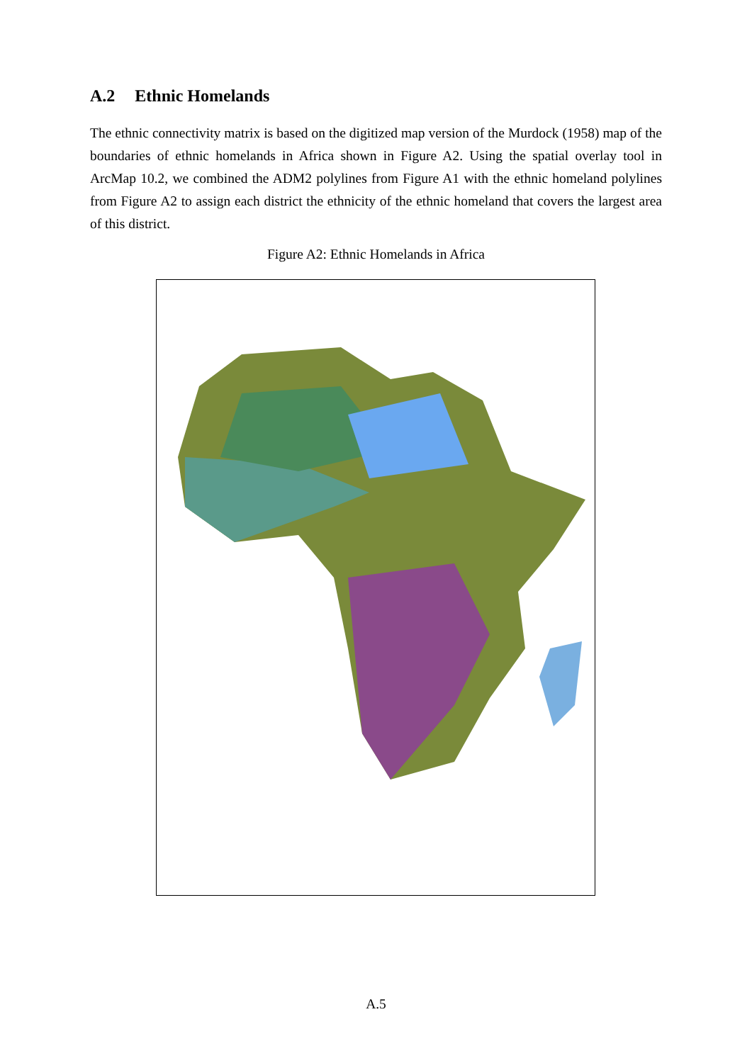A.2 Ethnic Homelands
The ethnic connectivity matrix is based on the digitized map version of the Murdock (1958) map of the boundaries of ethnic homelands in Africa shown in Figure A2. Using the spatial overlay tool in ArcMap 10.2, we combined the ADM2 polylines from Figure A1 with the ethnic homeland polylines from Figure A2 to assign each district the ethnicity of the ethnic homeland that covers the largest area of this district.
Figure A2: Ethnic Homelands in Africa
A.5